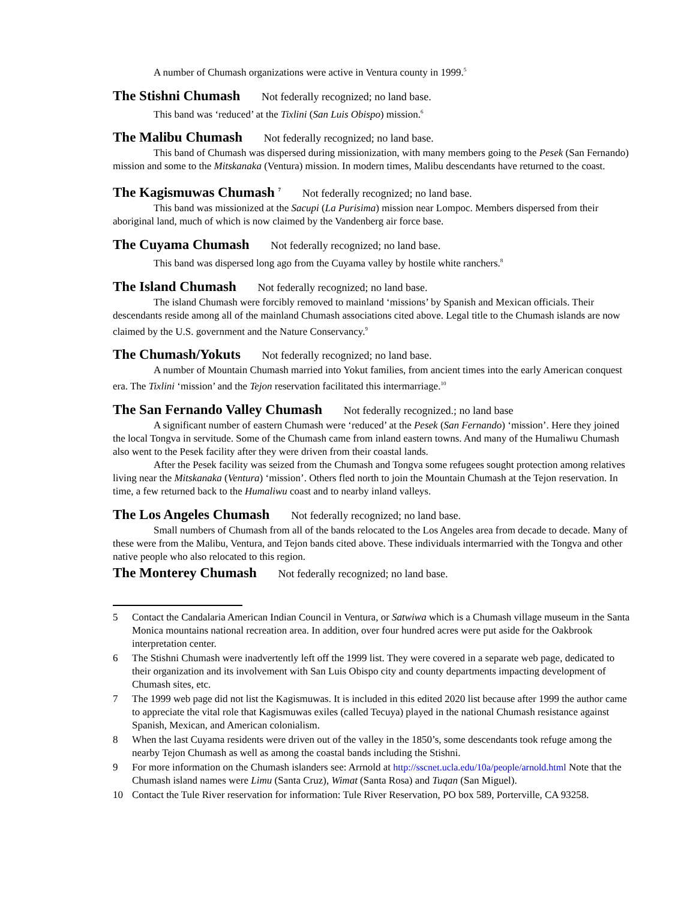A number of Chumash organizations were active in Ventura county in 1999.<sup>5</sup>
The Stishni Chumash Not federally recognized; no land base.
This band was ‘reduced’ at the Tixlini (San Luis Obispo) mission.<sup>6</sup>
The Malibu Chumash Not federally recognized; no land base.
This band of Chumash was dispersed during missionization, with many members going to the Pesek (San Fernando) mission and some to the Mitskanaka (Ventura) mission. In modern times, Malibu descendants have returned to the coast.
The Kagismuwas Chumash <sup>7</sup> Not federally recognized; no land base.
This band was missionized at the Sacupi (La Purisima) mission near Lompoc. Members dispersed from their aboriginal land, much of which is now claimed by the Vandenberg air force base.
The Cuyama Chumash Not federally recognized; no land base.
This band was dispersed long ago from the Cuyama valley by hostile white ranchers.<sup>8</sup>
The Island Chumash Not federally recognized; no land base.
The island Chumash were forcibly removed to mainland ‘missions’ by Spanish and Mexican officials. Their descendants reside among all of the mainland Chumash associations cited above. Legal title to the Chumash islands are now claimed by the U.S. government and the Nature Conservancy.<sup>9</sup>
The Chumash/Yokuts Not federally recognized; no land base.
A number of Mountain Chumash married into Yokut families, from ancient times into the early American conquest era. The Tixlini ‘mission’ and the Tejon reservation facilitated this intermarriage.<sup>10</sup>
The San Fernando Valley Chumash Not federally recognized.; no land base
A significant number of eastern Chumash were ‘reduced’ at the Pesek (San Fernando) ‘mission’. Here they joined the local Tongva in servitude. Some of the Chumash came from inland eastern towns. And many of the Humaliwu Chumash also went to the Pesek facility after they were driven from their coastal lands.
After the Pesek facility was seized from the Chumash and Tongva some refugees sought protection among relatives living near the Mitskanaka (Ventura) ‘mission’. Others fled north to join the Mountain Chumash at the Tejon reservation. In time, a few returned back to the Humaliwu coast and to nearby inland valleys.
The Los Angeles Chumash Not federally recognized; no land base.
Small numbers of Chumash from all of the bands relocated to the Los Angeles area from decade to decade. Many of these were from the Malibu, Ventura, and Tejon bands cited above. These individuals intermarried with the Tongva and other native people who also relocated to this region.
The Monterey Chumash Not federally recognized; no land base.
5 Contact the Candalaria American Indian Council in Ventura, or Satwiwa which is a Chumash village museum in the Santa Monica mountains national recreation area. In addition, over four hundred acres were put aside for the Oakbrook interpretation center.
6 The Stishni Chumash were inadvertently left off the 1999 list. They were covered in a separate web page, dedicated to their organization and its involvement with San Luis Obispo city and county departments impacting development of Chumash sites, etc.
7 The 1999 web page did not list the Kagismuwas. It is included in this edited 2020 list because after 1999 the author came to appreciate the vital role that Kagismuwas exiles (called Tecuya) played in the national Chumash resistance against Spanish, Mexican, and American colonialism.
8 When the last Cuyama residents were driven out of the valley in the 1850’s, some descendants took refuge among the nearby Tejon Chumash as well as among the coastal bands including the Stishni.
9 For more information on the Chumash islanders see: Arrnold at http://sscnet.ucla.edu/10a/people/arnold.html Note that the Chumash island names were Limu (Santa Cruz), Wimat (Santa Rosa) and Tuqan (San Miguel).
10 Contact the Tule River reservation for information: Tule River Reservation, PO box 589, Porterville, CA 93258.